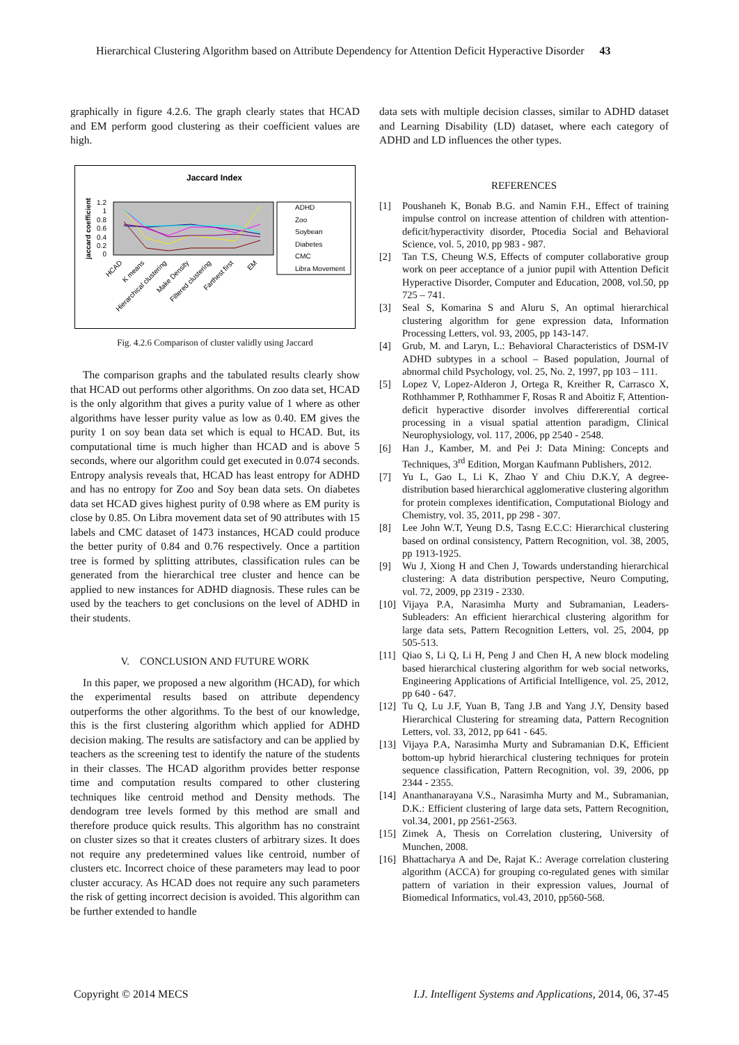Hierarchical Clustering Algorithm based on Attribute Dependency for Attention Deficit Hyperactive Disorder 43
graphically in figure 4.2.6. The graph clearly states that HCAD and EM perform good clustering as their coefficient values are high.
Jaccard Index
jaccard coefficient
1.2
1
0.8
0.6
0.4
0.2
0
ADHD
Zoo
Soybean
Diabetes
CMC
Libra Movement
HCAD
K means
Hierarchical clustering
Make Density
Filtered clustering
Farthest first
EM
Fig. 4.2.6 Comparison of cluster validly using Jaccard
The comparison graphs and the tabulated results clearly show that HCAD out performs other algorithms. On zoo data set, HCAD is the only algorithm that gives a purity value of 1 where as other algorithms have lesser purity value as low as 0.40. EM gives the purity 1 on soy bean data set which is equal to HCAD. But, its computational time is much higher than HCAD and is above 5 seconds, where our algorithm could get executed in 0.074 seconds. Entropy analysis reveals that, HCAD has least entropy for ADHD and has no entropy for Zoo and Soy bean data sets. On diabetes data set HCAD gives highest purity of 0.98 where as EM purity is close by 0.85. On Libra movement data set of 90 attributes with 15 labels and CMC dataset of 1473 instances, HCAD could produce the better purity of 0.84 and 0.76 respectively. Once a partition tree is formed by splitting attributes, classification rules can be generated from the hierarchical tree cluster and hence can be applied to new instances for ADHD diagnosis. These rules can be used by the teachers to get conclusions on the level of ADHD in their students.
V. CONCLUSION AND FUTURE WORK
In this paper, we proposed a new algorithm (HCAD), for which the experimental results based on attribute dependency outperforms the other algorithms. To the best of our knowledge, this is the first clustering algorithm which applied for ADHD decision making. The results are satisfactory and can be applied by teachers as the screening test to identify the nature of the students in their classes. The HCAD algorithm provides better response time and computation results compared to other clustering techniques like centroid method and Density methods. The dendogram tree levels formed by this method are small and therefore produce quick results. This algorithm has no constraint on cluster sizes so that it creates clusters of arbitrary sizes. It does not require any predetermined values like centroid, number of clusters etc. Incorrect choice of these parameters may lead to poor cluster accuracy. As HCAD does not require any such parameters the risk of getting incorrect decision is avoided. This algorithm can be further extended to handle
data sets with multiple decision classes, similar to ADHD dataset and Learning Disability (LD) dataset, where each category of ADHD and LD influences the other types.
REFERENCES
[1] Poushaneh K, Bonab B.G. and Namin F.H., Effect of training impulse control on increase attention of children with attention-deficit/hyperactivity disorder, Ptocedia Social and Behavioral Science, vol. 5, 2010, pp 983 - 987.
[2] Tan T.S, Cheung W.S, Effects of computer collaborative group work on peer acceptance of a junior pupil with Attention Deficit Hyperactive Disorder, Computer and Education, 2008, vol.50, pp 725 – 741.
[3] Seal S, Komarina S and Aluru S, An optimal hierarchical clustering algorithm for gene expression data, Information Processing Letters, vol. 93, 2005, pp 143-147.
[4] Grub, M. and Laryn, L.: Behavioral Characteristics of DSM-IV ADHD subtypes in a school – Based population, Journal of abnormal child Psychology, vol. 25, No. 2, 1997, pp 103 – 111.
[5] Lopez V, Lopez-Alderon J, Ortega R, Kreither R, Carrasco X, Rothhammer P, Rothhammer F, Rosas R and Aboitiz F, Attention-deficit hyperactive disorder involves differerential cortical processing in a visual spatial attention paradigm, Clinical Neurophysiology, vol. 117, 2006, pp 2540 - 2548.
[6] Han J., Kamber, M. and Pei J: Data Mining: Concepts and Techniques, 3<sup>rd</sup> Edition, Morgan Kaufmann Publishers, 2012.
[7] Yu L, Gao L, Li K, Zhao Y and Chiu D.K.Y, A degree-distribution based hierarchical agglomerative clustering algorithm for protein complexes identification, Computational Biology and Chemistry, vol. 35, 2011, pp 298 - 307.
[8] Lee John W.T, Yeung D.S, Tasng E.C.C: Hierarchical clustering based on ordinal consistency, Pattern Recognition, vol. 38, 2005, pp 1913-1925.
[9] Wu J, Xiong H and Chen J, Towards understanding hierarchical clustering: A data distribution perspective, Neuro Computing, vol. 72, 2009, pp 2319 - 2330.
[10] Vijaya P.A, Narasimha Murty and Subramanian, Leaders-Subleaders: An efficient hierarchical clustering algorithm for large data sets, Pattern Recognition Letters, vol. 25, 2004, pp 505-513.
[11] Qiao S, Li Q, Li H, Peng J and Chen H, A new block modeling based hierarchical clustering algorithm for web social networks, Engineering Applications of Artificial Intelligence, vol. 25, 2012, pp 640 - 647.
[12] Tu Q, Lu J.F, Yuan B, Tang J.B and Yang J.Y, Density based Hierarchical Clustering for streaming data, Pattern Recognition Letters, vol. 33, 2012, pp 641 - 645.
[13] Vijaya P.A, Narasimha Murty and Subramanian D.K, Efficient bottom-up hybrid hierarchical clustering techniques for protein sequence classification, Pattern Recognition, vol. 39, 2006, pp 2344 - 2355.
[14] Ananthanarayana V.S., Narasimha Murty and M., Subramanian, D.K.: Efficient clustering of large data sets, Pattern Recognition, vol.34, 2001, pp 2561-2563.
[15] Zimek A, Thesis on Correlation clustering, University of Munchen, 2008.
[16] Bhattacharya A and De, Rajat K.: Average correlation clustering algorithm (ACCA) for grouping co-regulated genes with similar pattern of variation in their expression values, Journal of Biomedical Informatics, vol.43, 2010, pp560-568.
Copyright © 2014 MECS I.J. Intelligent Systems and Applications, 2014, 06, 37-45